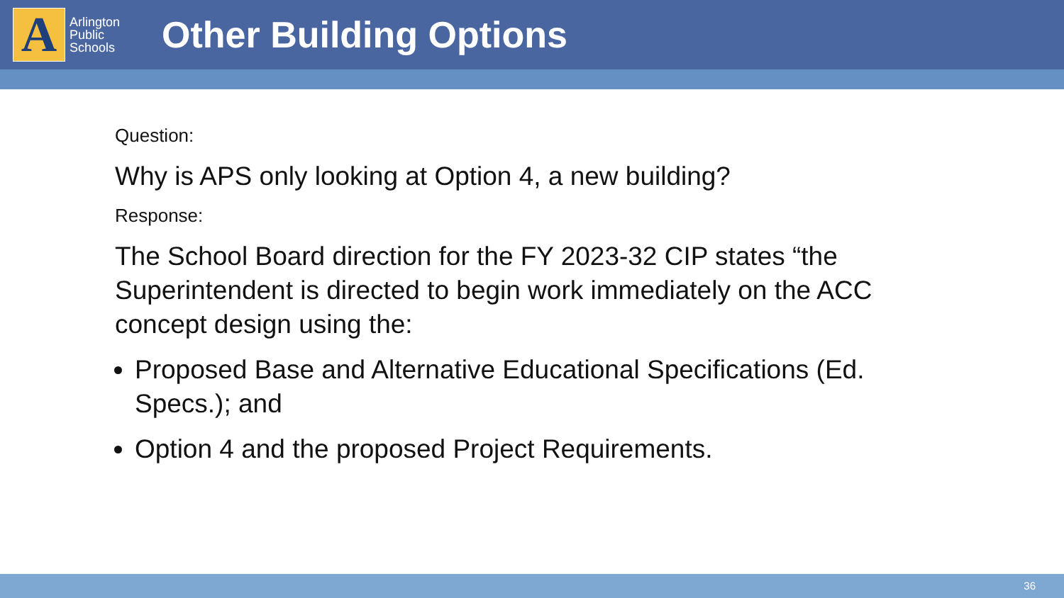A
Arlington
Public
Schools
Other Building Options
Question:
Why is APS only looking at Option 4, a new building?
Response:
The School Board direction for the FY 2023-32 CIP states “the Superintendent is directed to begin work immediately on the ACC concept design using the:
Proposed Base and Alternative Educational Specifications (Ed. Specs.); and
Option 4 and the proposed Project Requirements.
36